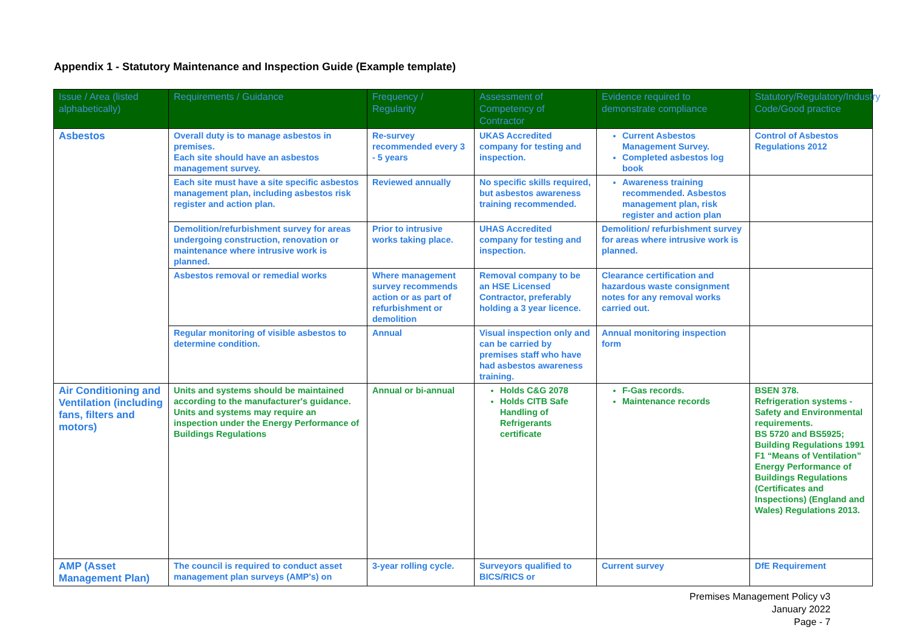Appendix 1 - Statutory Maintenance and Inspection Guide (Example template)
| Issue / Area (listed alphabetically) | Requirements / Guidance | Frequency / Regularity | Assessment of Competency of Contractor | Evidence required to demonstrate compliance | Statutory/Regulatory/Industry Code/Good practice |
| --- | --- | --- | --- | --- | --- |
| Asbestos | Overall duty is to manage asbestos in premises. Each site should have an asbestos management survey. | Re-survey recommended every 3 - 5 years | UKAS Accredited company for testing and inspection. | Current Asbestos Management Survey. Completed asbestos log book | Control of Asbestos Regulations 2012 |
| | Each site must have a site specific asbestos management plan, including asbestos risk register and action plan. | Reviewed annually | No specific skills required, but asbestos awareness training recommended. | Awareness training recommended. Asbestos management plan, risk register and action plan | |
| | Demolition/refurbishment survey for areas undergoing construction, renovation or maintenance where intrusive work is planned. | Prior to intrusive works taking place. | UHAS Accredited company for testing and inspection. | Demolition/ refurbishment survey for areas where intrusive work is planned. | |
| | Asbestos removal or remedial works | Where management survey recommends action or as part of refurbishment or demolition | Removal company to be an HSE Licensed Contractor, preferably holding a 3 year licence. | Clearance certification and hazardous waste consignment notes for any removal works carried out. | |
| | Regular monitoring of visible asbestos to determine condition. | Annual | Visual inspection only and can be carried by premises staff who have had asbestos awareness training. | Annual monitoring inspection form | |
| Air Conditioning and Ventilation (including fans, filters and motors) | Units and systems should be maintained according to the manufacturer's guidance. Units and systems may require an inspection under the Energy Performance of Buildings Regulations | Annual or bi-annual | Holds C&G 2078 Holds CITB Safe Handling of Refrigerants certificate | F-Gas records. Maintenance records | BSEN 378. Refrigeration systems - Safety and Environmental requirements. BS 5720 and BS5925; Building Regulations 1991 F1 “Means of Ventilation” Energy Performance of Buildings Regulations (Certificates and Inspections) (England and Wales) Regulations 2013. |
| AMP (Asset Management Plan) | The council is required to conduct asset management plan surveys (AMP's) on | 3-year rolling cycle. | Surveyors qualified to BICS/RICS or | Current survey | DfE Requirement |
Premises Management Policy v3
January 2022
Page - 7